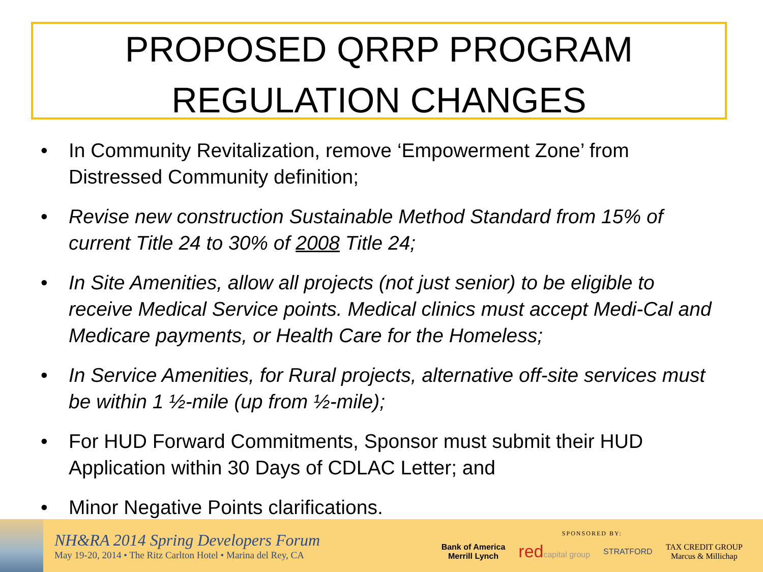PROPOSED QRRP PROGRAM
REGULATION CHANGES
• In Community Revitalization, remove ‘Empowerment Zone’ from Distressed Community definition;
• Revise new construction Sustainable Method Standard from 15% of current Title 24 to 30% of 2008 Title 24;
• In Site Amenities, allow all projects (not just senior) to be eligible to receive Medical Service points. Medical clinics must accept Medi-Cal and Medicare payments, or Health Care for the Homeless;
• In Service Amenities, for Rural projects, alternative off-site services must be within 1 ½-mile (up from ½-mile);
• For HUD Forward Commitments, Sponsor must submit their HUD Application within 30 Days of CDLAC Letter; and
• Minor Negative Points clarifications.
NH&RA 2014 Spring Developers Forum
May 19-20, 2014 • The Ritz Carlton Hotel • Marina del Rey, CA
SPONSORED BY:
Bank of America
Merrill Lynch redcapital group STRATFORD TAX CREDIT GROUP
Marcus & Millichap